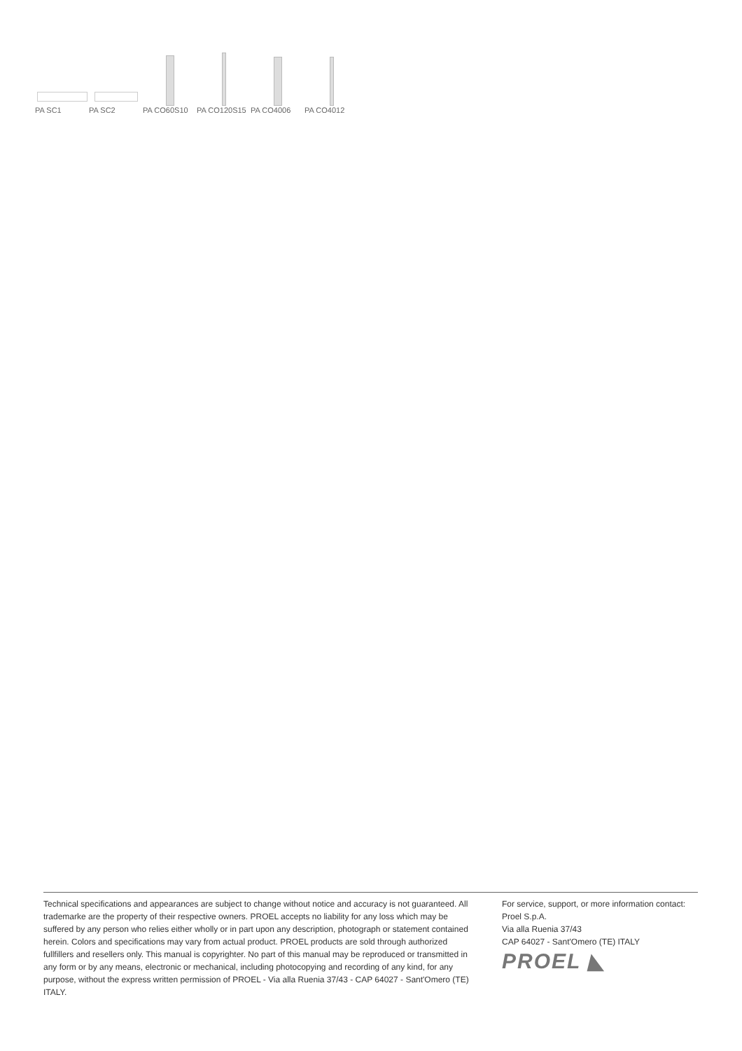PA SC1 PA SC2 PA CO60S10 PA CO120S15 PA CO4006 PA CO4012
Technical specifications and appearances are subject to change without notice and accuracy is not guaranteed. All trademarke are the property of their respective owners. PROEL accepts no liability for any loss which may be suffered by any person who relies either wholly or in part upon any description, photograph or statement contained herein. Colors and specifications may vary from actual product. PROEL products are sold through authorized fullfillers and resellers only. This manual is copyrighter. No part of this manual may be reproduced or transmitted in any form or by any means, electronic or mechanical, including photocopying and recording of any kind, for any purpose, without the express written permission of PROEL - Via alla Ruenia 37/43 - CAP 64027 - Sant'Omero (TE) ITALY.
For service, support, or more information contact:
Proel S.p.A.
Via alla Ruenia 37/43
CAP 64027 - Sant'Omero (TE) ITALY
PROEL ◣